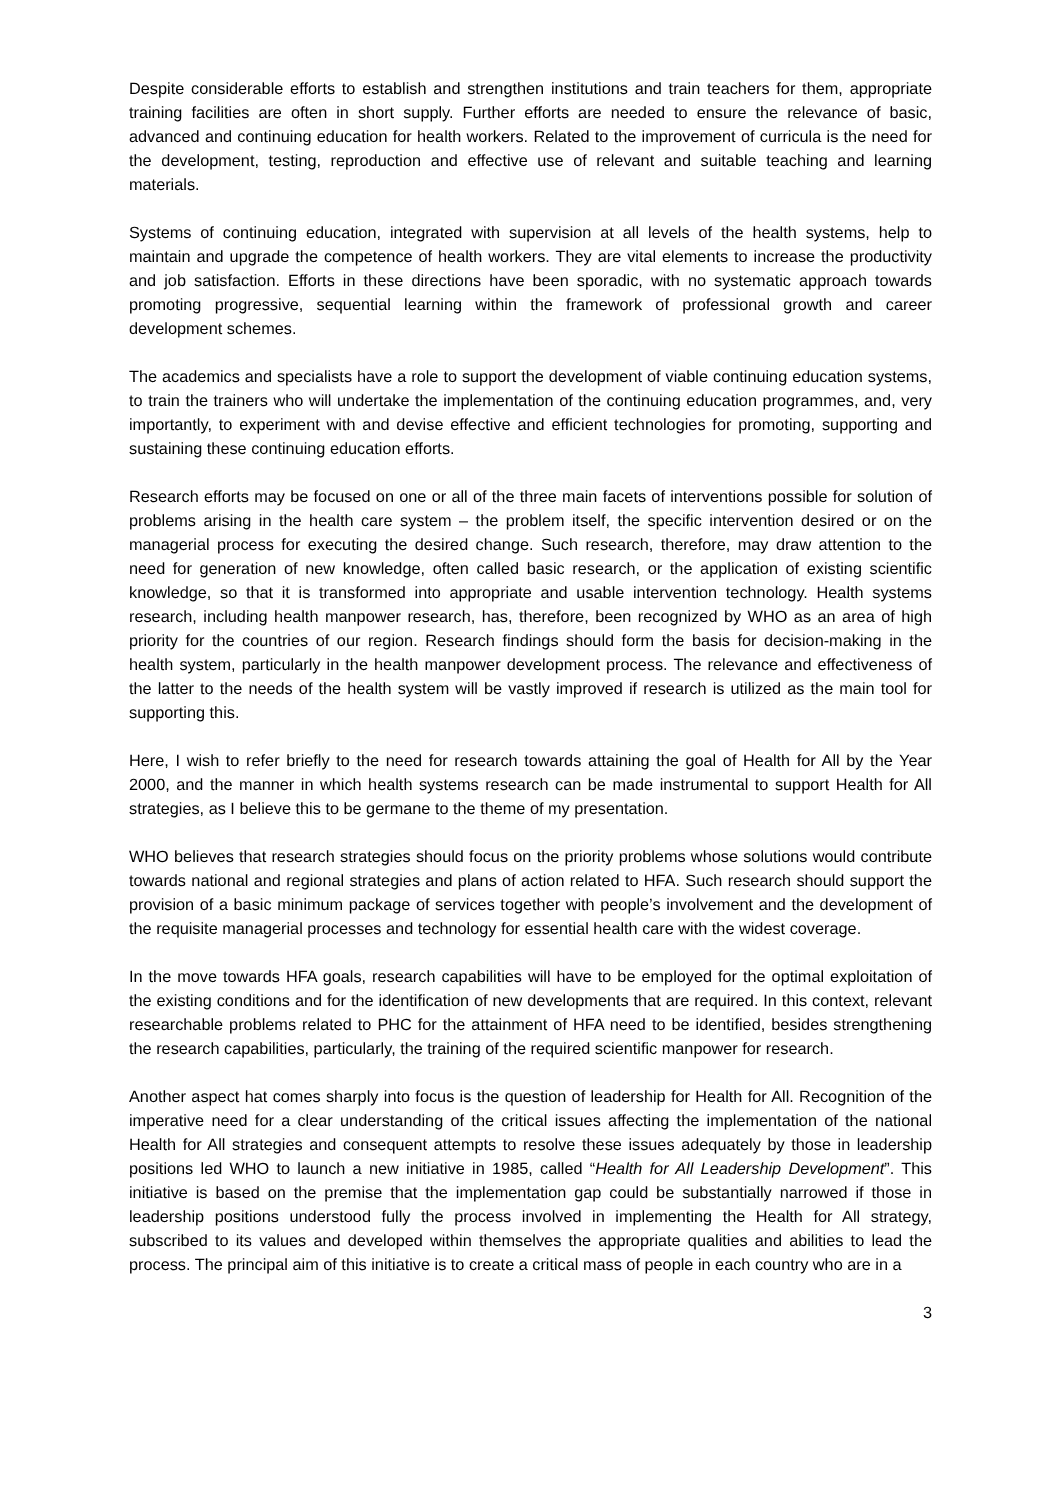Despite considerable efforts to establish and strengthen institutions and train teachers for them, appropriate training facilities are often in short supply. Further efforts are needed to ensure the relevance of basic, advanced and continuing education for health workers. Related to the improvement of curricula is the need for the development, testing, reproduction and effective use of relevant and suitable teaching and learning materials.
Systems of continuing education, integrated with supervision at all levels of the health systems, help to maintain and upgrade the competence of health workers. They are vital elements to increase the productivity and job satisfaction. Efforts in these directions have been sporadic, with no systematic approach towards promoting progressive, sequential learning within the framework of professional growth and career development schemes.
The academics and specialists have a role to support the development of viable continuing education systems, to train the trainers who will undertake the implementation of the continuing education programmes, and, very importantly, to experiment with and devise effective and efficient technologies for promoting, supporting and sustaining these continuing education efforts.
Research efforts may be focused on one or all of the three main facets of interventions possible for solution of problems arising in the health care system – the problem itself, the specific intervention desired or on the managerial process for executing the desired change. Such research, therefore, may draw attention to the need for generation of new knowledge, often called basic research, or the application of existing scientific knowledge, so that it is transformed into appropriate and usable intervention technology. Health systems research, including health manpower research, has, therefore, been recognized by WHO as an area of high priority for the countries of our region. Research findings should form the basis for decision-making in the health system, particularly in the health manpower development process. The relevance and effectiveness of the latter to the needs of the health system will be vastly improved if research is utilized as the main tool for supporting this.
Here, I wish to refer briefly to the need for research towards attaining the goal of Health for All by the Year 2000, and the manner in which health systems research can be made instrumental to support Health for All strategies, as I believe this to be germane to the theme of my presentation.
WHO believes that research strategies should focus on the priority problems whose solutions would contribute towards national and regional strategies and plans of action related to HFA. Such research should support the provision of a basic minimum package of services together with people’s involvement and the development of the requisite managerial processes and technology for essential health care with the widest coverage.
In the move towards HFA goals, research capabilities will have to be employed for the optimal exploitation of the existing conditions and for the identification of new developments that are required. In this context, relevant researchable problems related to PHC for the attainment of HFA need to be identified, besides strengthening the research capabilities, particularly, the training of the required scientific manpower for research.
Another aspect hat comes sharply into focus is the question of leadership for Health for All. Recognition of the imperative need for a clear understanding of the critical issues affecting the implementation of the national Health for All strategies and consequent attempts to resolve these issues adequately by those in leadership positions led WHO to launch a new initiative in 1985, called “Health for All Leadership Development”. This initiative is based on the premise that the implementation gap could be substantially narrowed if those in leadership positions understood fully the process involved in implementing the Health for All strategy, subscribed to its values and developed within themselves the appropriate qualities and abilities to lead the process. The principal aim of this initiative is to create a critical mass of people in each country who are in a
3